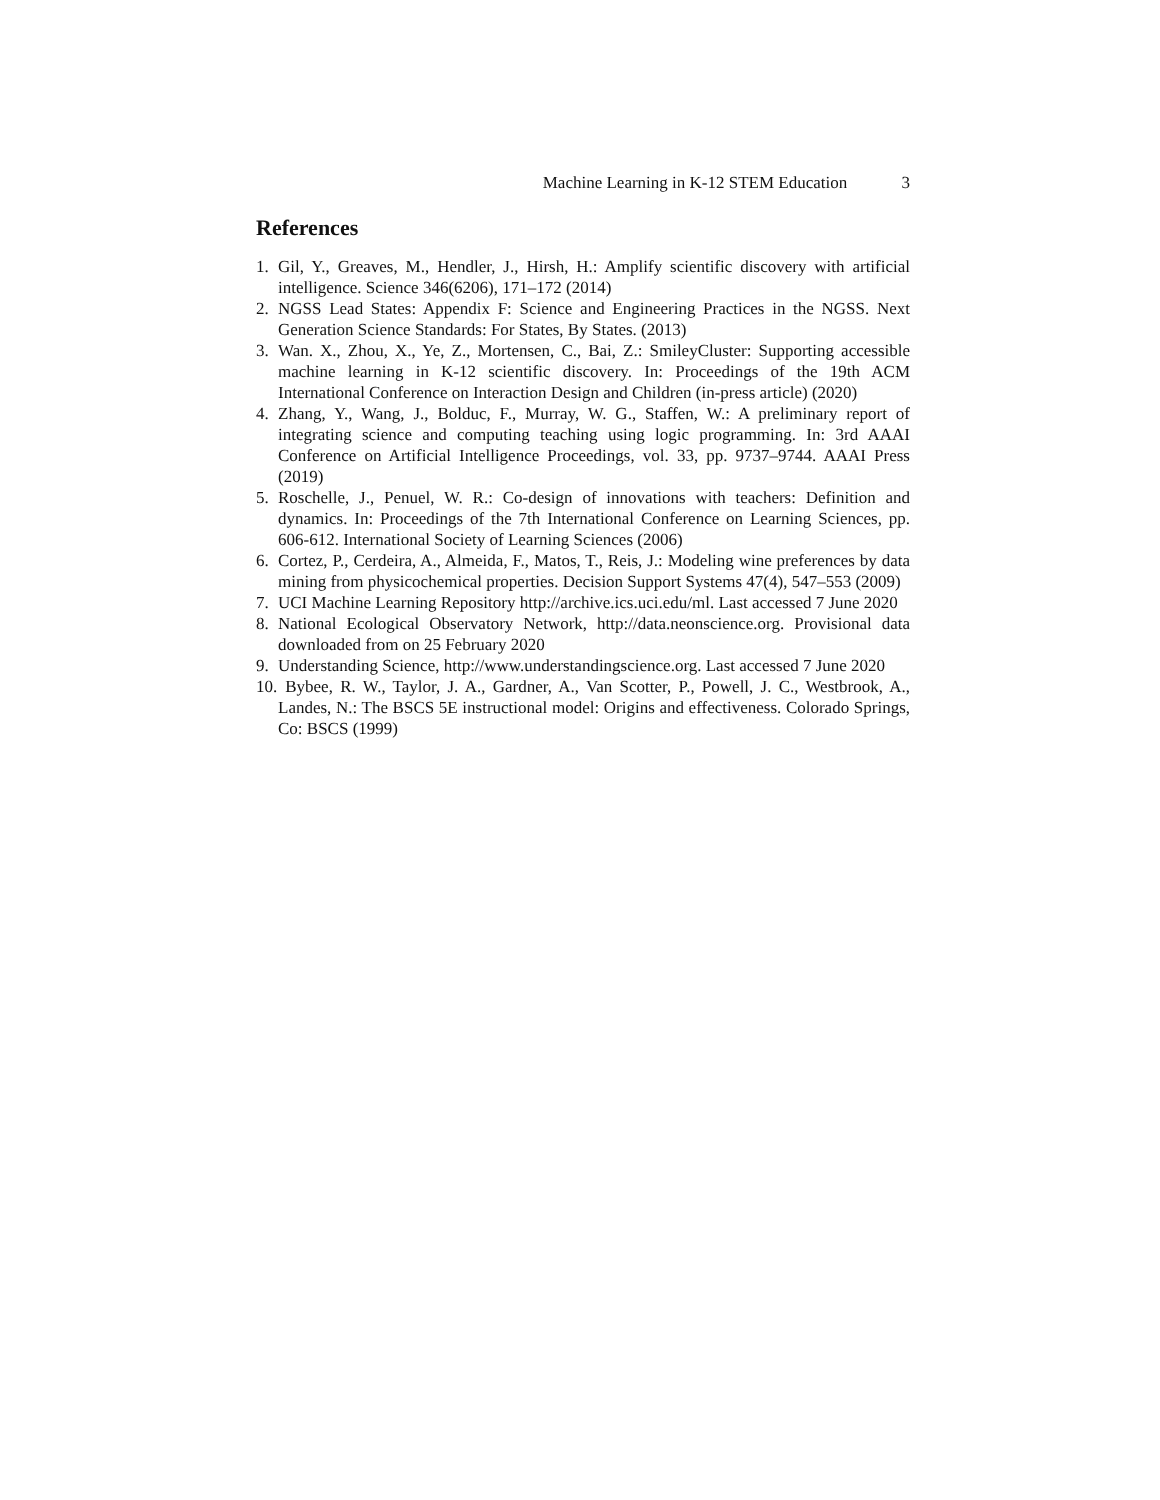Machine Learning in K-12 STEM Education 3
References
1. Gil, Y., Greaves, M., Hendler, J., Hirsh, H.: Amplify scientific discovery with artificial intelligence. Science 346(6206), 171–172 (2014)
2. NGSS Lead States: Appendix F: Science and Engineering Practices in the NGSS. Next Generation Science Standards: For States, By States. (2013)
3. Wan. X., Zhou, X., Ye, Z., Mortensen, C., Bai, Z.: SmileyCluster: Supporting accessible machine learning in K-12 scientific discovery. In: Proceedings of the 19th ACM International Conference on Interaction Design and Children (in-press article) (2020)
4. Zhang, Y., Wang, J., Bolduc, F., Murray, W. G., Staffen, W.: A preliminary report of integrating science and computing teaching using logic programming. In: 3rd AAAI Conference on Artificial Intelligence Proceedings, vol. 33, pp. 9737–9744. AAAI Press (2019)
5. Roschelle, J., Penuel, W. R.: Co-design of innovations with teachers: Definition and dynamics. In: Proceedings of the 7th International Conference on Learning Sciences, pp. 606-612. International Society of Learning Sciences (2006)
6. Cortez, P., Cerdeira, A., Almeida, F., Matos, T., Reis, J.: Modeling wine preferences by data mining from physicochemical properties. Decision Support Systems 47(4), 547–553 (2009)
7. UCI Machine Learning Repository http://archive.ics.uci.edu/ml. Last accessed 7 June 2020
8. National Ecological Observatory Network, http://data.neonscience.org. Provisional data downloaded from on 25 February 2020
9. Understanding Science, http://www.understandingscience.org. Last accessed 7 June 2020
10. Bybee, R. W., Taylor, J. A., Gardner, A., Van Scotter, P., Powell, J. C., Westbrook, A., Landes, N.: The BSCS 5E instructional model: Origins and effectiveness. Colorado Springs, Co: BSCS (1999)